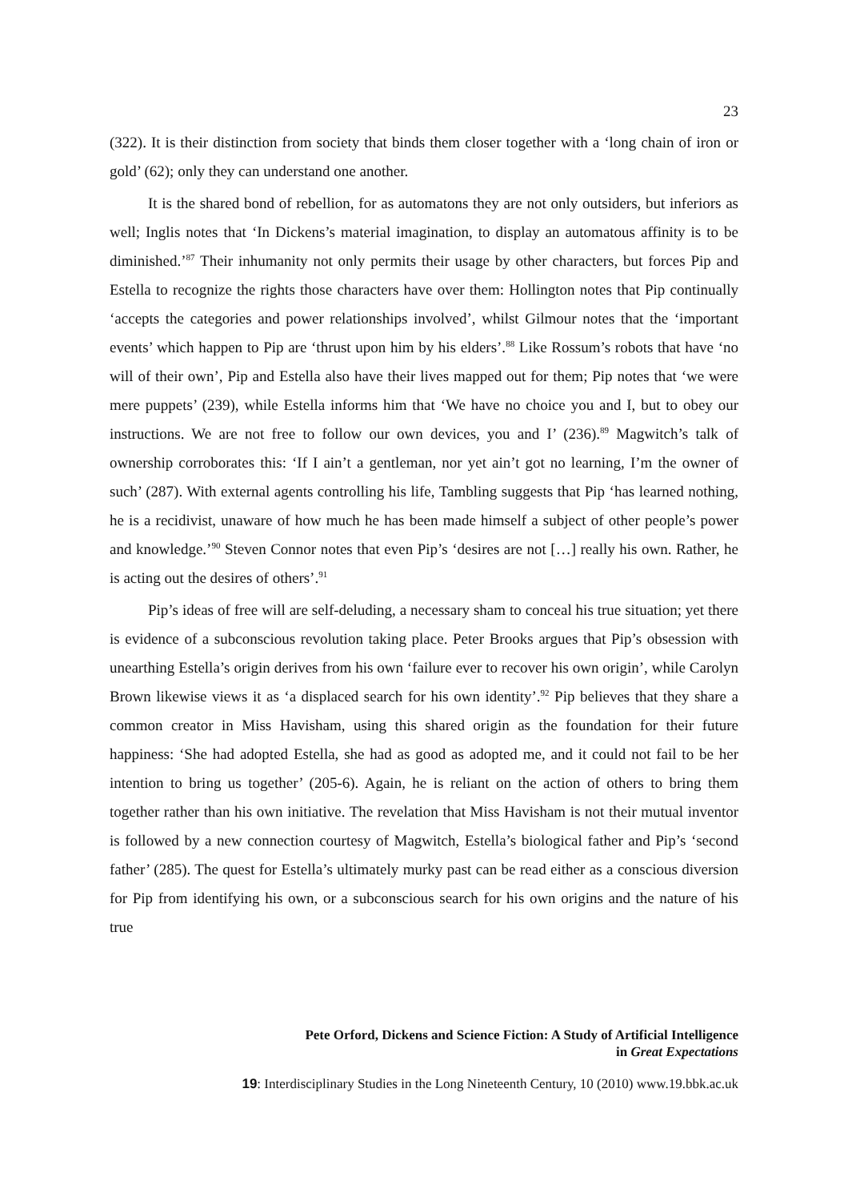23
(322). It is their distinction from society that binds them closer together with a ‘long chain of iron or gold’ (62); only they can understand one another.
It is the shared bond of rebellion, for as automatons they are not only outsiders, but inferiors as well; Inglis notes that ‘In Dickens’s material imagination, to display an automatous affinity is to be diminished.’<sup>87</sup> Their inhumanity not only permits their usage by other characters, but forces Pip and Estella to recognize the rights those characters have over them: Hollington notes that Pip continually ‘accepts the categories and power relationships involved’, whilst Gilmour notes that the ‘important events’ which happen to Pip are ‘thrust upon him by his elders’.<sup>88</sup> Like Rossum’s robots that have ‘no will of their own’, Pip and Estella also have their lives mapped out for them; Pip notes that ‘we were mere puppets’ (239), while Estella informs him that ‘We have no choice you and I, but to obey our instructions. We are not free to follow our own devices, you and I’ (236).<sup>89</sup> Magwitch’s talk of ownership corroborates this: ‘If I ain’t a gentleman, nor yet ain’t got no learning, I’m the owner of such’ (287). With external agents controlling his life, Tambling suggests that Pip ‘has learned nothing, he is a recidivist, unaware of how much he has been made himself a subject of other people’s power and knowledge.’<sup>90</sup> Steven Connor notes that even Pip’s ‘desires are not […] really his own. Rather, he is acting out the desires of others’.<sup>91</sup>
Pip’s ideas of free will are self-deluding, a necessary sham to conceal his true situation; yet there is evidence of a subconscious revolution taking place. Peter Brooks argues that Pip’s obsession with unearthing Estella’s origin derives from his own ‘failure ever to recover his own origin’, while Carolyn Brown likewise views it as ‘a displaced search for his own identity’.<sup>92</sup> Pip believes that they share a common creator in Miss Havisham, using this shared origin as the foundation for their future happiness: ‘She had adopted Estella, she had as good as adopted me, and it could not fail to be her intention to bring us together’ (205-6). Again, he is reliant on the action of others to bring them together rather than his own initiative. The revelation that Miss Havisham is not their mutual inventor is followed by a new connection courtesy of Magwitch, Estella’s biological father and Pip’s ‘second father’ (285). The quest for Estella’s ultimately murky past can be read either as a conscious diversion for Pip from identifying his own, or a subconscious search for his own origins and the nature of his true
Pete Orford, Dickens and Science Fiction: A Study of Artificial Intelligence
in Great Expectations
19: Interdisciplinary Studies in the Long Nineteenth Century, 10 (2010) www.19.bbk.ac.uk